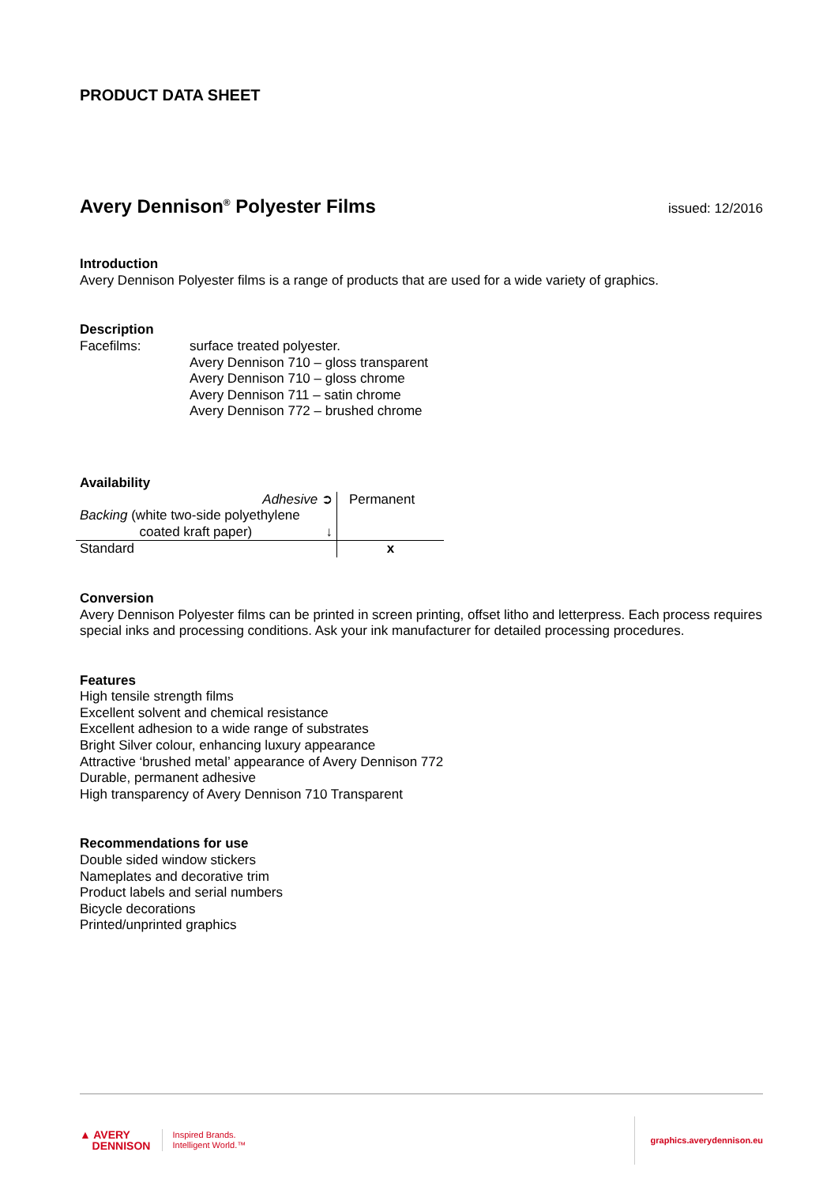PRODUCT DATA SHEET
Avery Dennison<sup>®</sup> Polyester Films
issued: 12/2016
Introduction
Avery Dennison Polyester films is a range of products that are used for a wide variety of graphics.
Description
Facefilms: surface treated polyester.
Avery Dennison 710 – gloss transparent
Avery Dennison 710 – gloss chrome
Avery Dennison 711 – satin chrome
Avery Dennison 772 – brushed chrome
Availability
| Adhesive ➲ Backing (white two-side polyethylene coated kraft paper) ↓ | Permanent |
| Standard | x |
Conversion
Avery Dennison Polyester films can be printed in screen printing, offset litho and letterpress. Each process requires special inks and processing conditions. Ask your ink manufacturer for detailed processing procedures.
Features
High tensile strength films
Excellent solvent and chemical resistance
Excellent adhesion to a wide range of substrates
Bright Silver colour, enhancing luxury appearance
Attractive ‘brushed metal’ appearance of Avery Dennison 772
Durable, permanent adhesive
High transparency of Avery Dennison 710 Transparent
Recommendations for use
Double sided window stickers
Nameplates and decorative trim
Product labels and serial numbers
Bicycle decorations
Printed/unprinted graphics
▲ AVERY
DENNISON
Inspired Brands.
Intelligent World.™
graphics.averydennison.eu